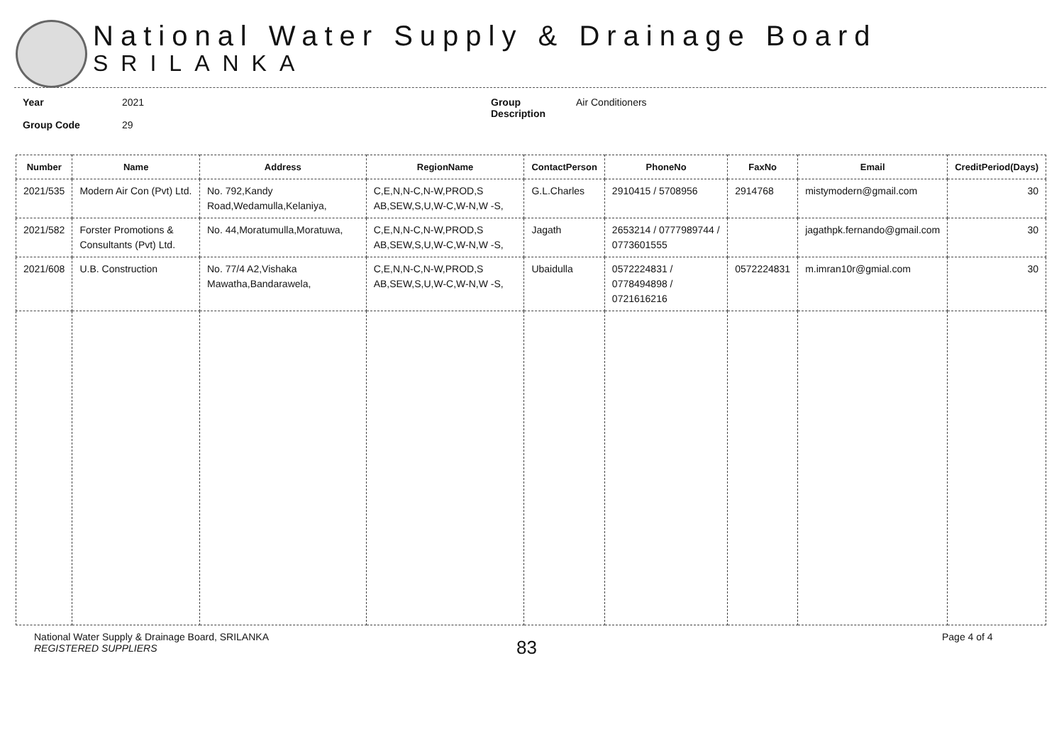National Water Supply & Drainage Board
SRILANKA
Year
Group Code
2021
29
Group
Description
Air Conditioners
| Number | Name | Address | RegionName | ContactPerson | PhoneNo | FaxNo | Email | CreditPeriod(Days) |
| --- | --- | --- | --- | --- | --- | --- | --- | --- |
| 2021/535 | Modern Air Con (Pvt) Ltd. | No. 792,Kandy Road,Wedamulla,Kelaniya, | C,E,N,N-C,N-W,PROD,S AB,SEW,S,U,W-C,W-N,W -S, | G.L.Charles | 2910415 / 5708956 | 2914768 | mistymodern@gmail.com | 30 |
| 2021/582 | Forster Promotions & Consultants (Pvt) Ltd. | No. 44,Moratumulla,Moratuwa, | C,E,N,N-C,N-W,PROD,S AB,SEW,S,U,W-C,W-N,W -S, | Jagath | 2653214 / 0777989744 / 0773601555 | | jagathpk.fernando@gmail.com | 30 |
| 2021/608 | U.B. Construction | No. 77/4 A2,Vishaka Mawatha,Bandarawela, | C,E,N,N-C,N-W,PROD,S AB,SEW,S,U,W-C,W-N,W -S, | Ubaidulla | 0572224831 / 0778494898 / 0721616216 | 0572224831 | m.imran10r@gmial.com | 30 |
National Water Supply & Drainage Board, SRILANKA
REGISTERED SUPPLIERS
83
Page 4 of 4